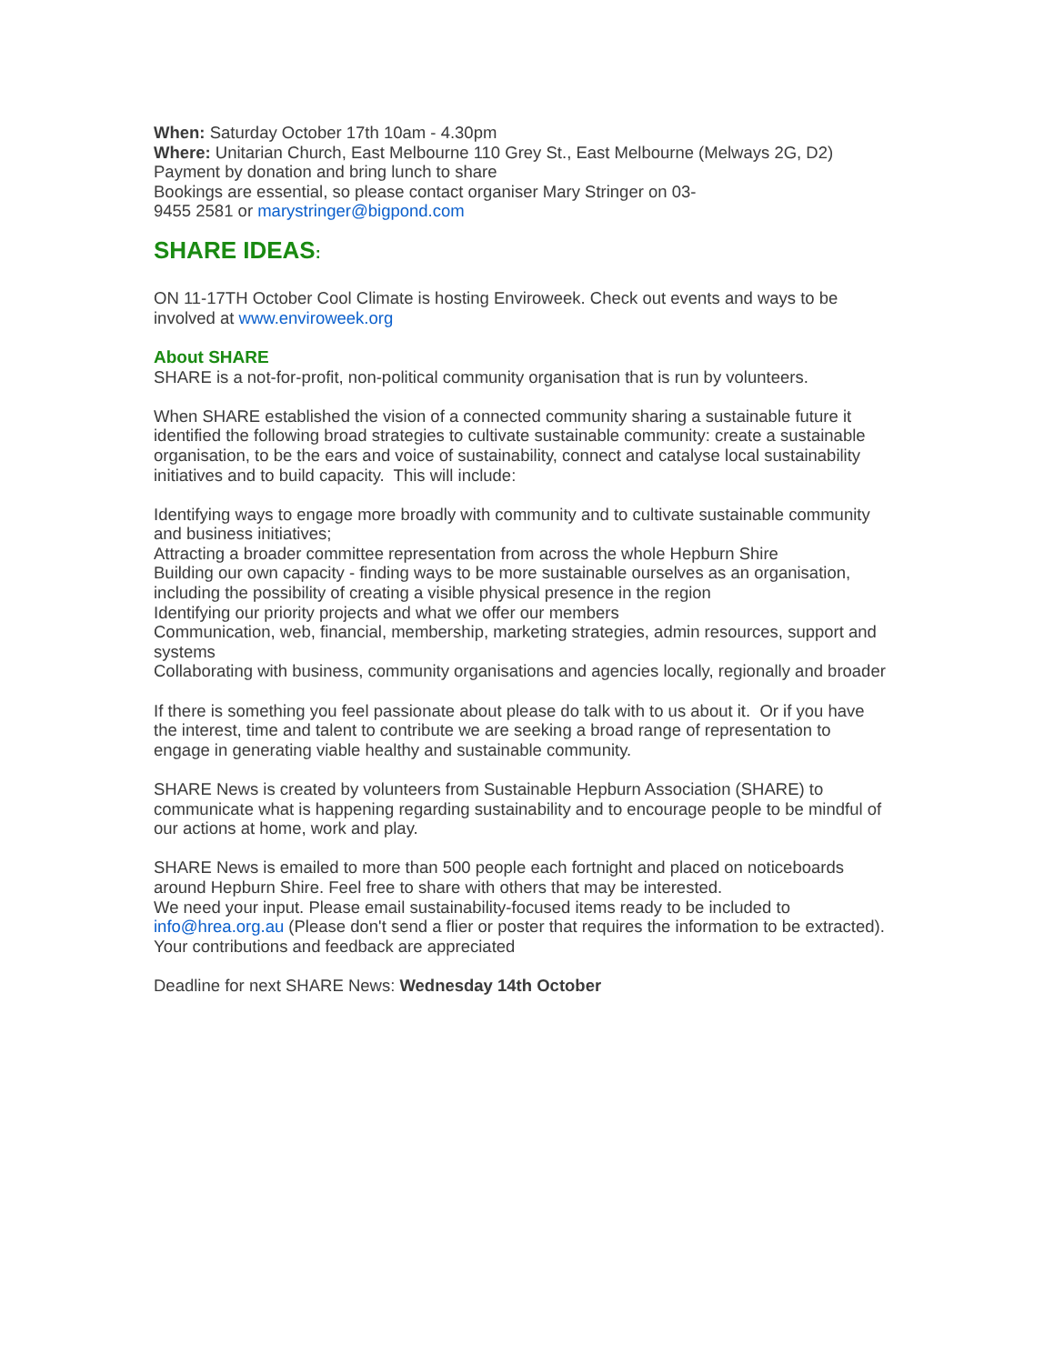When: Saturday October 17th 10am - 4.30pm
Where: Unitarian Church, East Melbourne 110 Grey St., East Melbourne (Melways 2G, D2)
Payment by donation and bring lunch to share
Bookings are essential, so please contact organiser Mary Stringer on 03-
9455 2581 or marystringer@bigpond.com
SHARE IDEAS:
ON 11-17TH October Cool Climate is hosting Enviroweek. Check out events and ways to be involved at www.enviroweek.org
About SHARE
SHARE is a not-for-profit, non-political community organisation that is run by volunteers.
When SHARE established the vision of a connected community sharing a sustainable future it identified the following broad strategies to cultivate sustainable community: create a sustainable organisation, to be the ears and voice of sustainability, connect and catalyse local sustainability initiatives and to build capacity. This will include:
Identifying ways to engage more broadly with community and to cultivate sustainable community and business initiatives;
Attracting a broader committee representation from across the whole Hepburn Shire
Building our own capacity - finding ways to be more sustainable ourselves as an organisation, including the possibility of creating a visible physical presence in the region
Identifying our priority projects and what we offer our members
Communication, web, financial, membership, marketing strategies, admin resources, support and systems
Collaborating with business, community organisations and agencies locally, regionally and broader
If there is something you feel passionate about please do talk with to us about it. Or if you have the interest, time and talent to contribute we are seeking a broad range of representation to engage in generating viable healthy and sustainable community.
SHARE News is created by volunteers from Sustainable Hepburn Association (SHARE) to communicate what is happening regarding sustainability and to encourage people to be mindful of our actions at home, work and play.
SHARE News is emailed to more than 500 people each fortnight and placed on noticeboards around Hepburn Shire. Feel free to share with others that may be interested.
We need your input. Please email sustainability-focused items ready to be included to info@hrea.org.au (Please don't send a flier or poster that requires the information to be extracted). Your contributions and feedback are appreciated
Deadline for next SHARE News: Wednesday 14th October